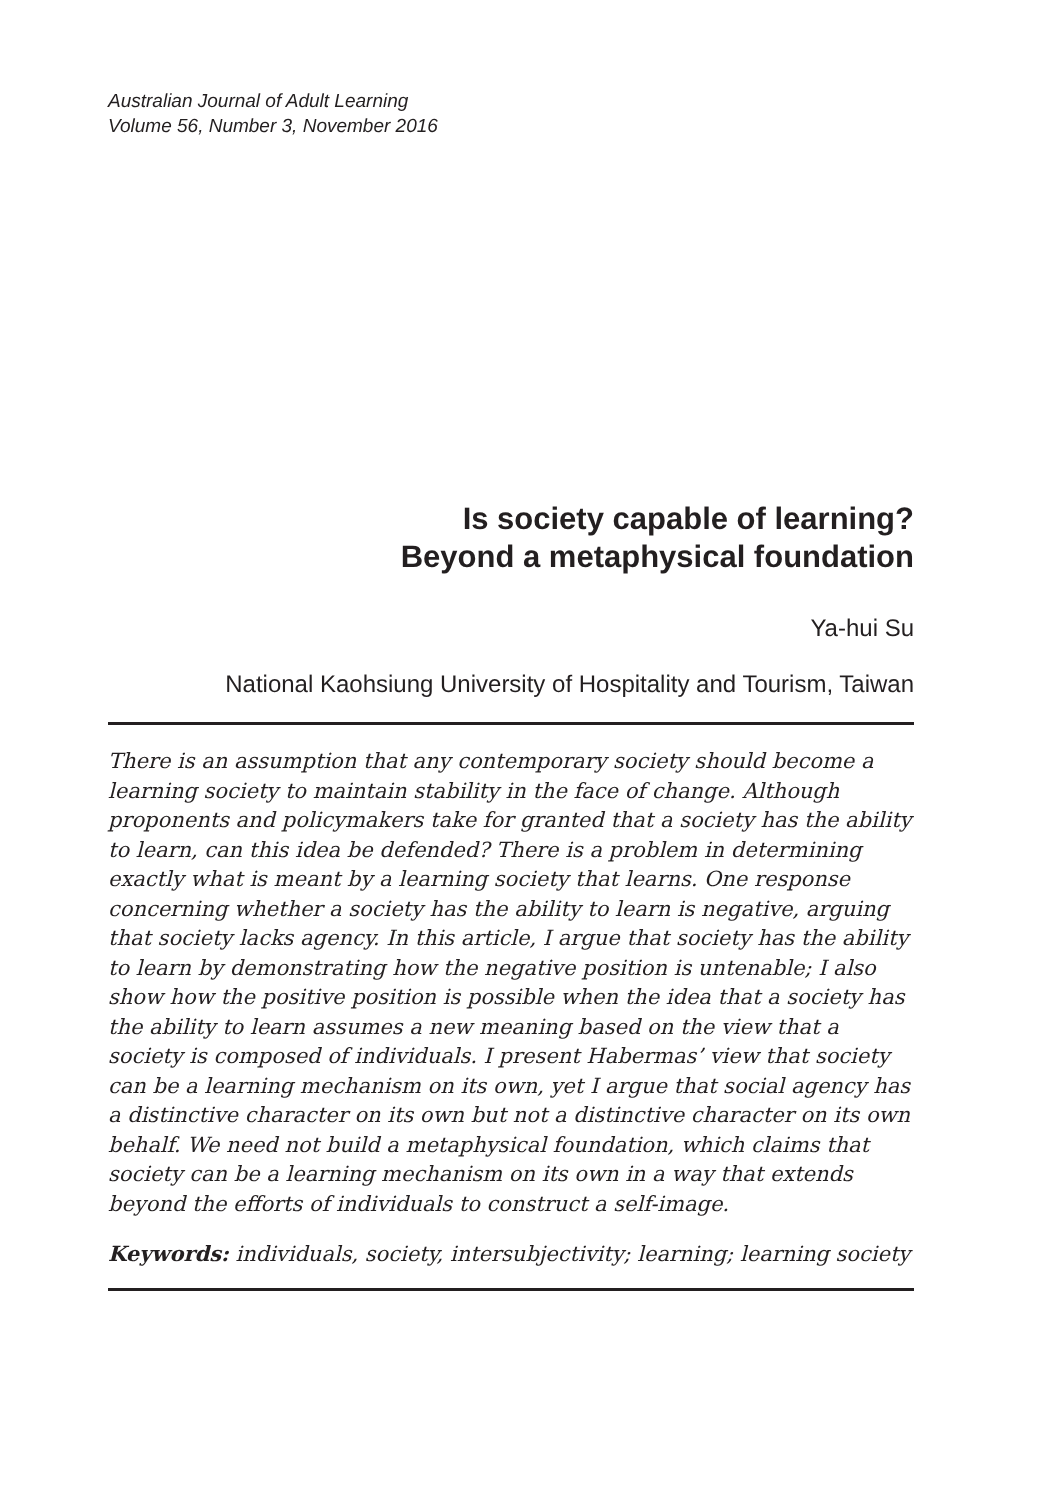Australian Journal of Adult Learning
Volume 56, Number 3, November 2016
Is society capable of learning?
Beyond a metaphysical foundation
Ya-hui Su
National Kaohsiung University of Hospitality and Tourism, Taiwan
There is an assumption that any contemporary society should become a learning society to maintain stability in the face of change. Although proponents and policymakers take for granted that a society has the ability to learn, can this idea be defended? There is a problem in determining exactly what is meant by a learning society that learns. One response concerning whether a society has the ability to learn is negative, arguing that society lacks agency. In this article, I argue that society has the ability to learn by demonstrating how the negative position is untenable; I also show how the positive position is possible when the idea that a society has the ability to learn assumes a new meaning based on the view that a society is composed of individuals. I present Habermas’ view that society can be a learning mechanism on its own, yet I argue that social agency has a distinctive character on its own but not a distinctive character on its own behalf. We need not build a metaphysical foundation, which claims that society can be a learning mechanism on its own in a way that extends beyond the efforts of individuals to construct a self-image.
Keywords: individuals, society, intersubjectivity; learning; learning society